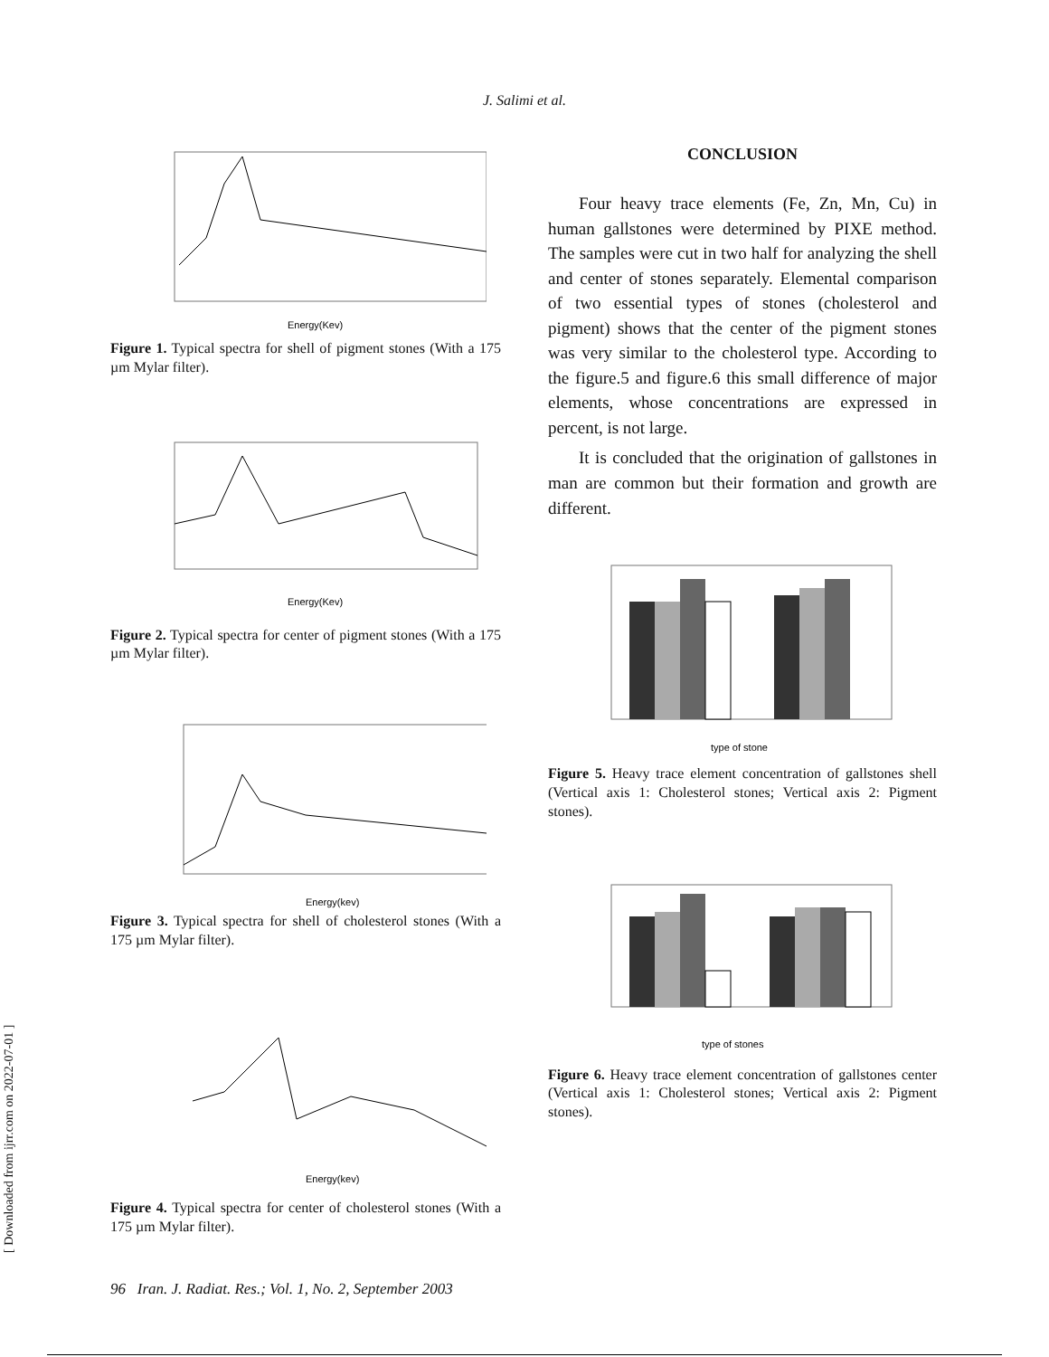J. Salimi et al.
Energy(Kev)
Figure 1. Typical spectra for shell of pigment stones (With a 175 µm Mylar filter).
Energy(Kev)
Figure 2. Typical spectra for center of pigment stones (With a 175 µm Mylar filter).
Energy(kev)
Figure 3. Typical spectra for shell of cholesterol stones (With a 175 µm Mylar filter).
Energy(kev)
Figure 4. Typical spectra for center of cholesterol stones (With a 175 µm Mylar filter).
CONCLUSION
Four heavy trace elements (Fe, Zn, Mn, Cu) in human gallstones were determined by PIXE method. The samples were cut in two half for analyzing the shell and center of stones separately. Elemental comparison of two essential types of stones (cholesterol and pigment) shows that the center of the pigment stones was very similar to the cholesterol type. According to the figure.5 and figure.6 this small difference of major elements, whose concentrations are expressed in percent, is not large.
It is concluded that the origination of gallstones in man are common but their formation and growth are different.
type of stone
Figure 5. Heavy trace element concentration of gallstones shell (Vertical axis 1: Cholesterol stones; Vertical axis 2: Pigment stones).
type of stones
Figure 6. Heavy trace element concentration of gallstones center (Vertical axis 1: Cholesterol stones; Vertical axis 2: Pigment stones).
96 Iran. J. Radiat. Res.; Vol. 1, No. 2, September 2003
[ Downloaded from ijrr.com on 2022-07-01 ]